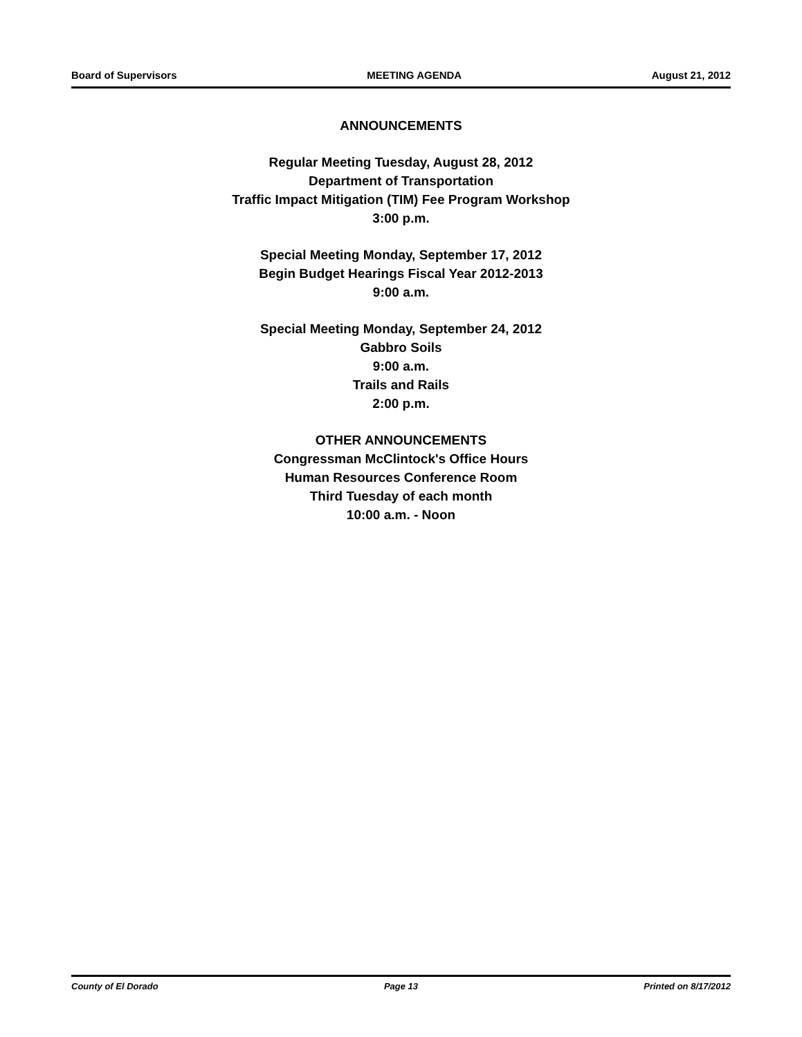Board of Supervisors MEETING AGENDA August 21, 2012
ANNOUNCEMENTS
Regular Meeting Tuesday, August 28, 2012
Department of Transportation
Traffic Impact Mitigation (TIM) Fee Program Workshop
3:00 p.m.
Special Meeting Monday, September 17, 2012
Begin Budget Hearings Fiscal Year 2012-2013
9:00 a.m.
Special Meeting Monday, September 24, 2012
Gabbro Soils
9:00 a.m.
Trails and Rails
2:00 p.m.
OTHER ANNOUNCEMENTS
Congressman McClintock's Office Hours
Human Resources Conference Room
Third Tuesday of each month
10:00 a.m. - Noon
County of El Dorado Page 13 Printed on 8/17/2012